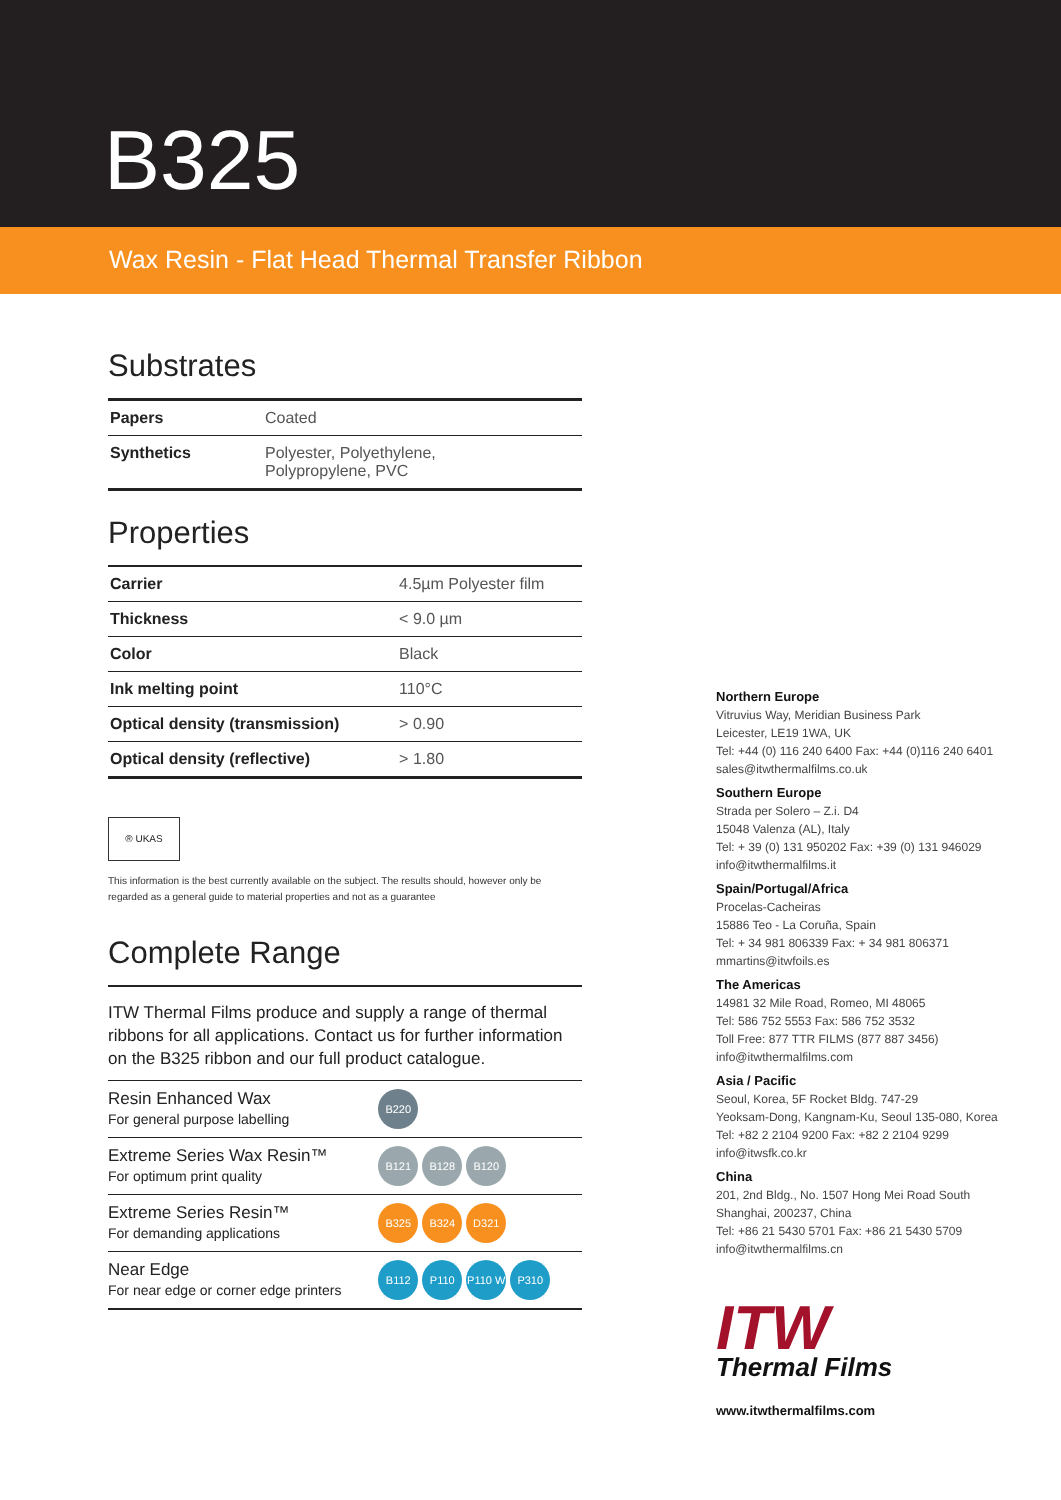B325
Wax Resin - Flat Head Thermal Transfer Ribbon
Substrates
| Papers | Coated |
| Synthetics | Polyester, Polyethylene, Polypropylene, PVC |
Properties
| Carrier | 4.5µm Polyester film |
| Thickness | < 9.0 µm |
| Color | Black |
| Ink melting point | 110°C |
| Optical density (transmission) | > 0.90 |
| Optical density (reflective) | > 1.80 |
® UKAS
This information is the best currently available on the subject. The results should, however only be regarded as a general guide to material properties and not as a guarantee
Complete Range
ITW Thermal Films produce and supply a range of thermal ribbons for all applications. Contact us for further information on the B325 ribbon and our full product catalogue.
| Resin Enhanced Wax For general purpose labelling | B220 |
| Extreme Series Wax Resin™ For optimum print quality | B121 B128 B120 |
| Extreme Series Resin™ For demanding applications | B325 B324 D321 |
| Near Edge For near edge or corner edge printers | B112 P110 P110 W P310 |
Northern Europe
Vitruvius Way, Meridian Business Park
Leicester, LE19 1WA, UK
Tel: +44 (0) 116 240 6400 Fax: +44 (0)116 240 6401
sales@itwthermalfilms.co.uk
Southern Europe
Strada per Solero – Z.i. D4
15048 Valenza (AL), Italy
Tel: + 39 (0) 131 950202 Fax: +39 (0) 131 946029
info@itwthermalfilms.it
Spain/Portugal/Africa
Procelas-Cacheiras
15886 Teo - La Coruña, Spain
Tel: + 34 981 806339 Fax: + 34 981 806371
mmartins@itwfoils.es
The Americas
14981 32 Mile Road, Romeo, MI 48065
Tel: 586 752 5553 Fax: 586 752 3532
Toll Free: 877 TTR FILMS (877 887 3456)
info@itwthermalfilms.com
Asia / Pacific
Seoul, Korea, 5F Rocket Bldg. 747-29
Yeoksam-Dong, Kangnam-Ku, Seoul 135-080, Korea
Tel: +82 2 2104 9200 Fax: +82 2 2104 9299
info@itwsfk.co.kr
China
201, 2nd Bldg., No. 1507 Hong Mei Road South
Shanghai, 200237, China
Tel: +86 21 5430 5701 Fax: +86 21 5430 5709
info@itwthermalfilms.cn
ITW
Thermal Films
www.itwthermalfilms.com